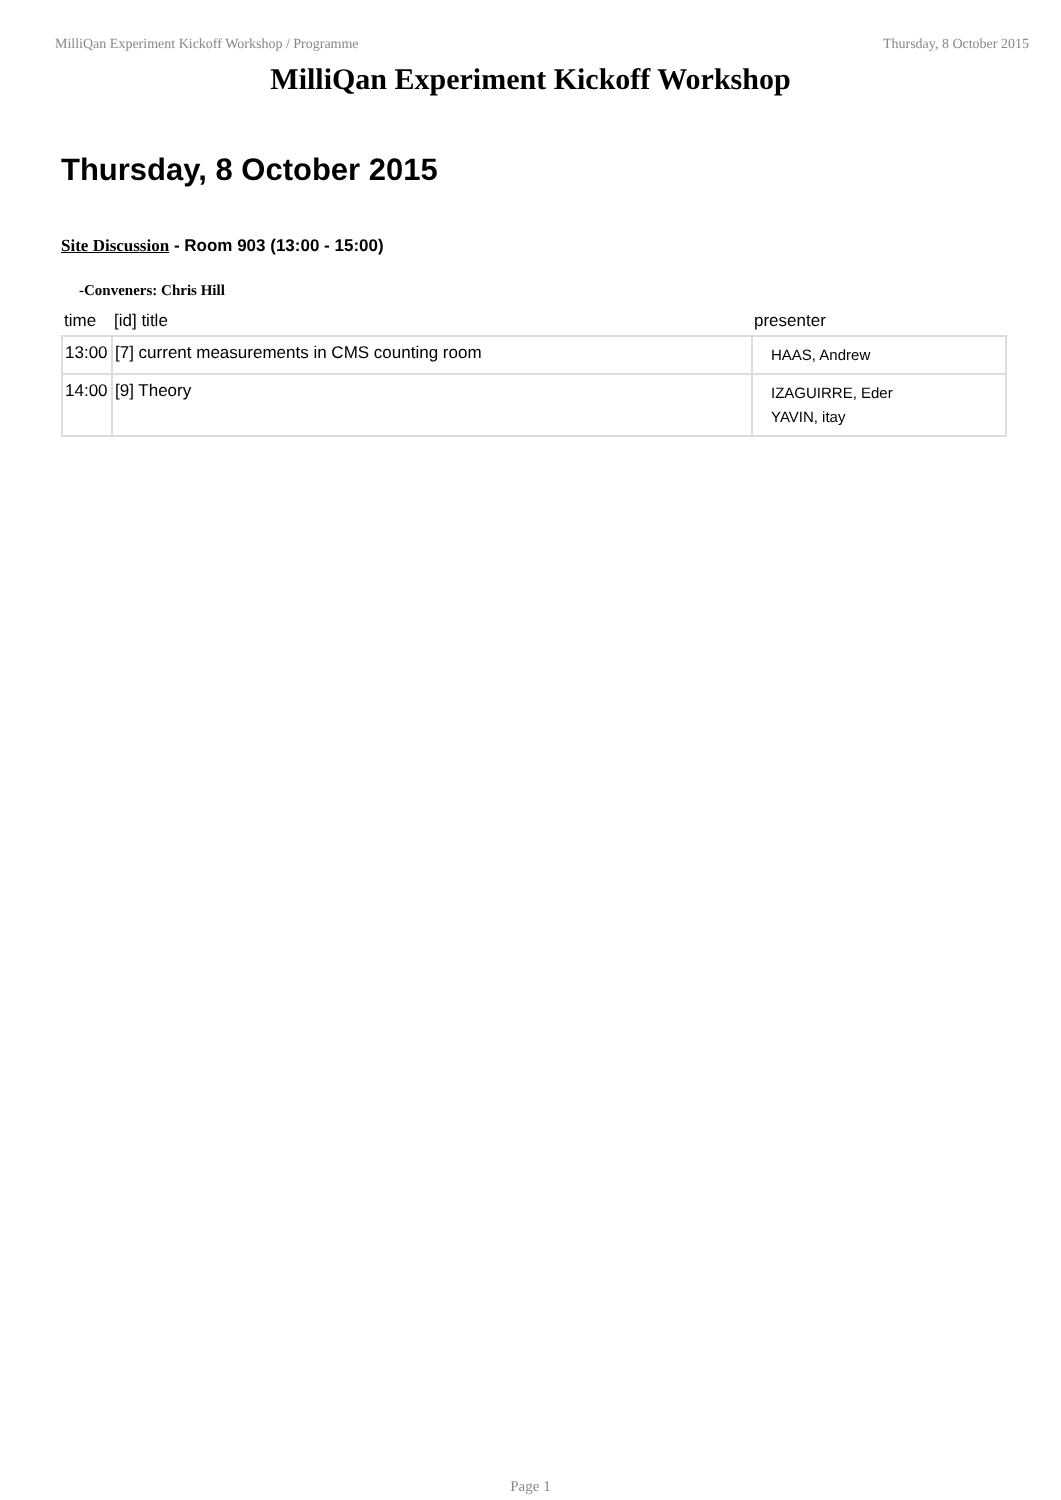MilliQan Experiment Kickoff Workshop / Programme Thursday, 8 October 2015
MilliQan Experiment Kickoff Workshop
Thursday, 8 October 2015
Site Discussion - Room 903 (13:00 - 15:00)
-Conveners: Chris Hill
| time | [id] title | presenter |
| --- | --- | --- |
| 13:00 | [7] current measurements in CMS counting room | HAAS, Andrew |
| 14:00 | [9] Theory | IZAGUIRRE, Eder YAVIN, itay |
Page 1